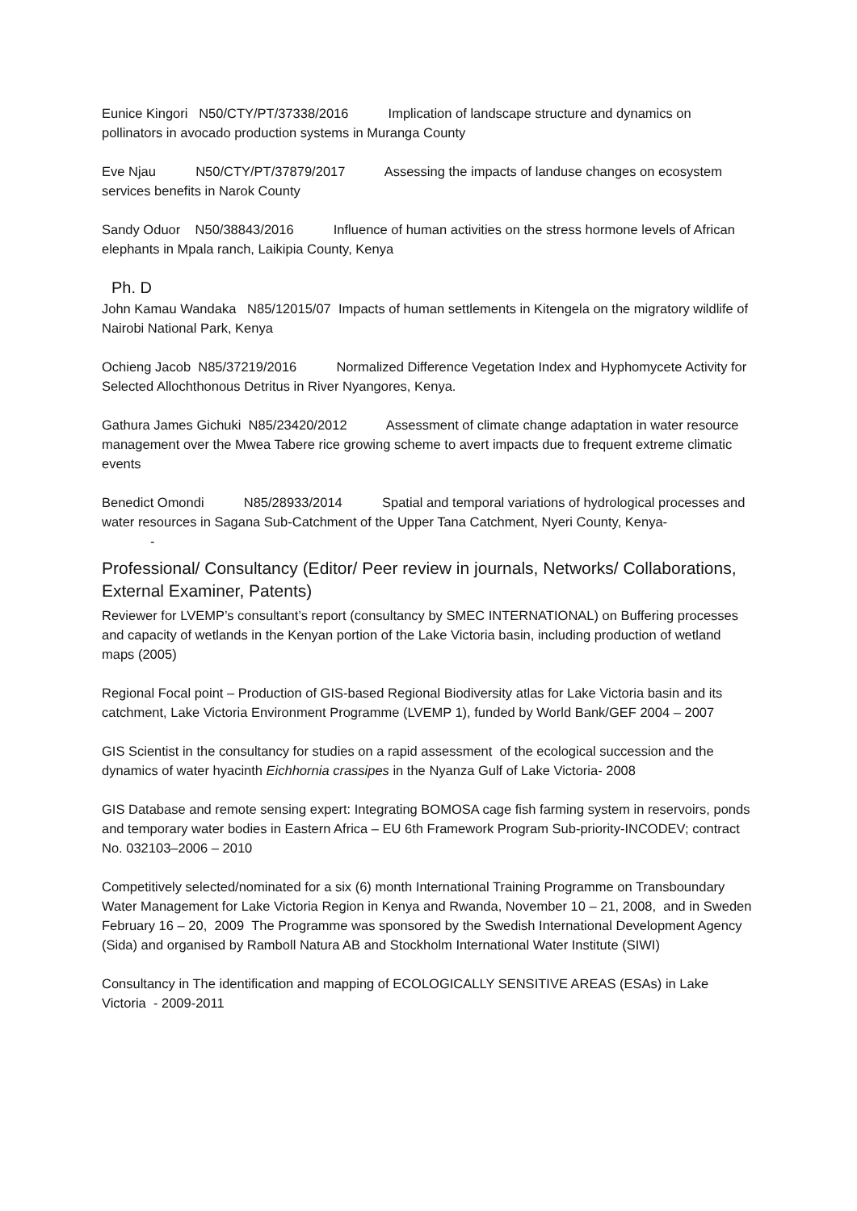Eunice Kingori N50/CTY/PT/37338/2016 Implication of landscape structure and dynamics on pollinators in avocado production systems in Muranga County
Eve Njau N50/CTY/PT/37879/2017 Assessing the impacts of landuse changes on ecosystem services benefits in Narok County
Sandy Oduor N50/38843/2016 Influence of human activities on the stress hormone levels of African elephants in Mpala ranch, Laikipia County, Kenya
Ph. D
John Kamau Wandaka N85/12015/07 Impacts of human settlements in Kitengela on the migratory wildlife of Nairobi National Park, Kenya
Ochieng Jacob N85/37219/2016 Normalized Difference Vegetation Index and Hyphomycete Activity for Selected Allochthonous Detritus in River Nyangores, Kenya.
Gathura James Gichuki N85/23420/2012 Assessment of climate change adaptation in water resource management over the Mwea Tabere rice growing scheme to avert impacts due to frequent extreme climatic events
Benedict Omondi N85/28933/2014 Spatial and temporal variations of hydrological processes and water resources in Sagana Sub-Catchment of the Upper Tana Catchment, Nyeri County, Kenya-
-
Professional/ Consultancy (Editor/ Peer review in journals, Networks/ Collaborations, External Examiner, Patents)
Reviewer for LVEMP’s consultant’s report (consultancy by SMEC INTERNATIONAL) on Buffering processes and capacity of wetlands in the Kenyan portion of the Lake Victoria basin, including production of wetland maps (2005)
Regional Focal point – Production of GIS-based Regional Biodiversity atlas for Lake Victoria basin and its catchment, Lake Victoria Environment Programme (LVEMP 1), funded by World Bank/GEF 2004 – 2007
GIS Scientist in the consultancy for studies on a rapid assessment of the ecological succession and the dynamics of water hyacinth Eichhornia crassipes in the Nyanza Gulf of Lake Victoria- 2008
GIS Database and remote sensing expert: Integrating BOMOSA cage fish farming system in reservoirs, ponds and temporary water bodies in Eastern Africa – EU 6th Framework Program Sub-priority-INCODEV; contract No. 032103–2006 – 2010
Competitively selected/nominated for a six (6) month International Training Programme on Transboundary Water Management for Lake Victoria Region in Kenya and Rwanda, November 10 – 21, 2008, and in Sweden February 16 – 20, 2009 The Programme was sponsored by the Swedish International Development Agency (Sida) and organised by Ramboll Natura AB and Stockholm International Water Institute (SIWI)
Consultancy in The identification and mapping of ECOLOGICALLY SENSITIVE AREAS (ESAs) in Lake Victoria - 2009-2011